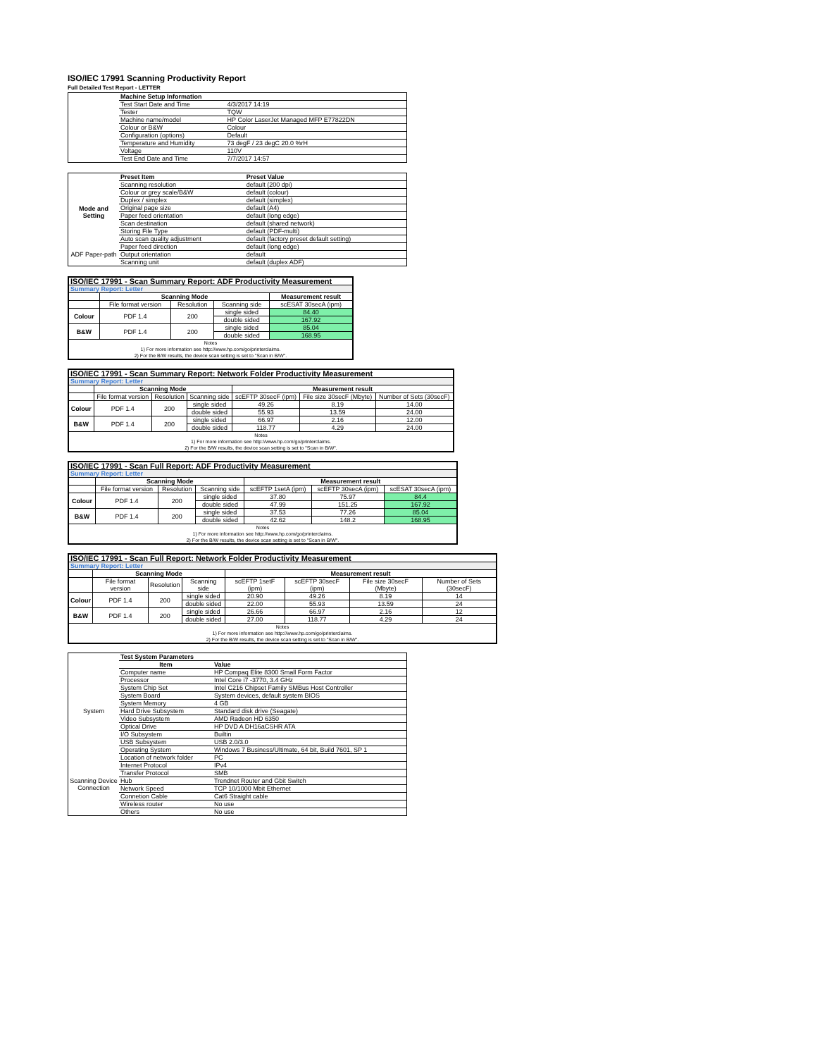ISO/IEC 17991 Scanning Productivity Report
Full Detailed Test Report - LETTER
| | Machine Setup Information | |
| | Test Start Date and Time | 4/3/2017 14:19 |
| | Tester | TQW |
| | Machine name/model | HP Color LaserJet Managed MFP E77822DN |
| | Colour or B&W | Colour |
| | Configuration (options) | Default |
| | Temperature and Humidity | 73 degF / 23 degC 20.0 %rH |
| | Voltage | 110V |
| | Test End Date and Time | 7/7/2017 14:57 |
| | Preset Item | Preset Value |
| Mode and Setting | Scanning resolution | default (200 dpi) |
| | Colour or grey scale/B&W | default (colour) |
| | Duplex / simplex | default (simplex) |
| | Original page size | default (A4) |
| | Paper feed orientation | default (long edge) |
| | Scan destination | default (shared network) |
| | Storing File Type | default (PDF-multi) |
| | Auto scan quality adjustment | default (factory preset default setting) |
| ADF Paper-path | Paper feed direction | default (long edge) |
| | Output orientation | default |
| | Scanning unit | default (duplex ADF) |
| ISO/IEC 17991 - Scan Summary Report: ADF Productivity Measurement | | | | |
| Summary Report: Letter | | | | |
| | Scanning Mode | | | Measurement result |
| | File format version | Resolution | Scanning side | scESAT 30secA (ipm) |
| Colour | PDF 1.4 | 200 | single sided | 84.40 |
| | | | double sided | 167.92 |
| B&W | PDF 1.4 | 200 | single sided | 85.04 |
| | | | double sided | 168.95 |
| Notes 1) For more information see http://www.hp.com/go/printerclaims. 2) For the B/W results, the device scan setting is set to "Scan in B/W". | | | | |
| ISO/IEC 17991 - Scan Summary Report: Network Folder Productivity Measurement | | | | | | |
| Summary Report: Letter | | | | | | |
| | Scanning Mode | | | Measurement result | | |
| | File format version | Resolution | Scanning side | scEFTP 30secF (ipm) | File size 30secF (Mbyte) | Number of Sets (30secF) |
| Colour | PDF 1.4 | 200 | single sided | 49.26 | 8.19 | 14.00 |
| | | | double sided | 55.93 | 13.59 | 24.00 |
| B&W | PDF 1.4 | 200 | single sided | 66.97 | 2.16 | 12.00 |
| | | | double sided | 118.77 | 4.29 | 24.00 |
| Notes 1) For more information see http://www.hp.com/go/printerclaims. 2) For the B/W results, the device scan setting is set to "Scan in B/W". | | | | | | |
| ISO/IEC 17991 - Scan Full Report: ADF Productivity Measurement | | | | | | |
| Summary Report: Letter | | | | | | |
| | Scanning Mode | | | Measurement result | | |
| | File format version | Resolution | Scanning side | scEFTP 1setA (ipm) | scEFTP 30secA (ipm) | scESAT 30secA (ipm) |
| Colour | PDF 1.4 | 200 | single sided | 37.80 | 75.97 | 84.4 |
| | | | double sided | 47.99 | 151.25 | 167.92 |
| B&W | PDF 1.4 | 200 | single sided | 37.53 | 77.26 | 85.04 |
| | | | double sided | 42.62 | 148.2 | 168.95 |
| Notes 1) For more information see http://www.hp.com/go/printerclaims. 2) For the B/W results, the device scan setting is set to "Scan in B/W". | | | | | | |
| ISO/IEC 17991 - Scan Full Report: Network Folder Productivity Measurement | | | | | | | |
| Summary Report: Letter | | | | | | | |
| | Scanning Mode | | | Measurement result | | | |
| | File format version | Resolution | Scanning side | scEFTP 1setF (ipm) | scEFTP 30secF (ipm) | File size 30secF (Mbyte) | Number of Sets (30secF) |
| Colour | PDF 1.4 | 200 | single sided | 20.90 | 49.26 | 8.19 | 14 |
| | | | double sided | 22.00 | 55.93 | 13.59 | 24 |
| B&W | PDF 1.4 | 200 | single sided | 26.66 | 66.97 | 2.16 | 12 |
| | | | double sided | 27.00 | 118.77 | 4.29 | 24 |
| Notes 1) For more information see http://www.hp.com/go/printerclaims. 2) For the B/W results, the device scan setting is set to "Scan in B/W". | | | | | | | |
| | Test System Parameters | |
| | Item | Value |
| System | Computer name | HP Compaq Elite 8300 Small Form Factor |
| | Processor | Intel Core i7 -3770, 3.4 GHz |
| | System Chip Set | Intel C216 Chipset Family SMBus Host Controller |
| | System Board | System devices, default system BIOS |
| | System Memory | 4 GB |
| | Hard Drive Subsystem | Standard disk drive (Seagate) |
| | Video Subsystem | AMD Radeon HD 6350 |
| | Optical Drive | HP DVD A DH16aCSHR ATA |
| | I/O Subsystem | Builtin |
| | USB Subsystem | USB 2.0/3.0 |
| | Operating System | Windows 7 Business/Ultimate, 64 bit, Build 7601, SP 1 |
| Scanning Device Connection | Location of network folder | PC |
| | Internet Protocol | IPv4 |
| | Transfer Protocol | SMB |
| | Hub | Trendnet Router and Gbit Switch |
| | Network Speed | TCP 10/1000 Mbit Ethernet |
| | Connetion Cable | Cat6 Straight cable |
| | Wireless router | No use |
| | Others | No use |